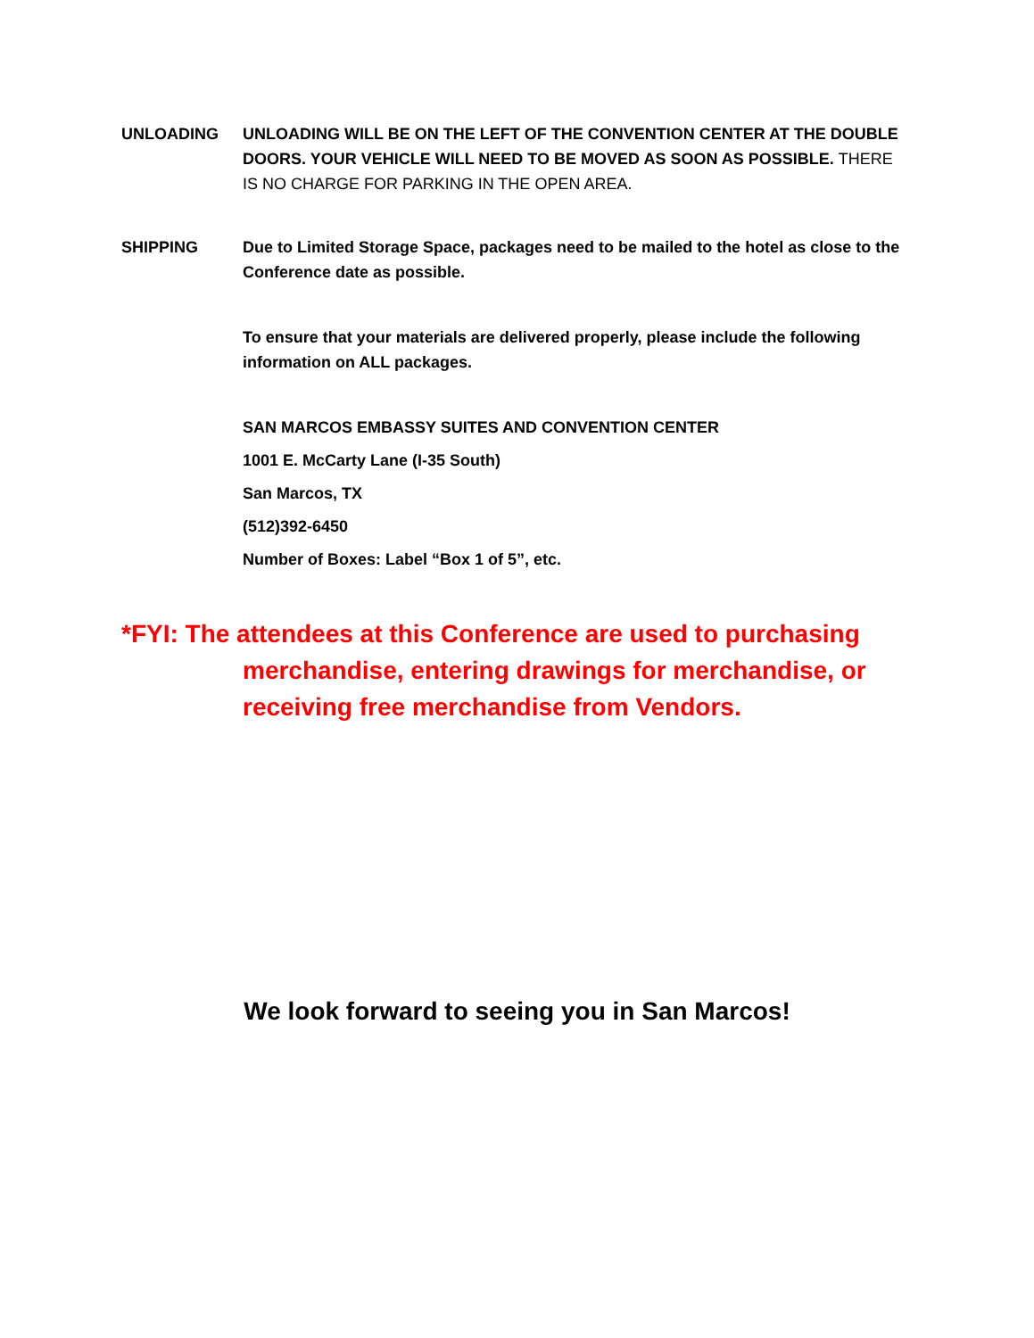UNLOADING UNLOADING WILL BE ON THE LEFT OF THE CONVENTION CENTER AT THE DOUBLE DOORS. YOUR VEHICLE WILL NEED TO BE MOVED AS SOON AS POSSIBLE. THERE IS NO CHARGE FOR PARKING IN THE OPEN AREA.
SHIPPING Due to Limited Storage Space, packages need to be mailed to the hotel as close to the Conference date as possible.
To ensure that your materials are delivered properly, please include the following information on ALL packages.
SAN MARCOS EMBASSY SUITES AND CONVENTION CENTER
1001 E. McCarty Lane (I-35 South)
San Marcos, TX
(512)392-6450
Number of Boxes: Label “Box 1 of 5”, etc.
*FYI: The attendees at this Conference are used to purchasing merchandise, entering drawings for merchandise, or receiving free merchandise from Vendors.
We look forward to seeing you in San Marcos!